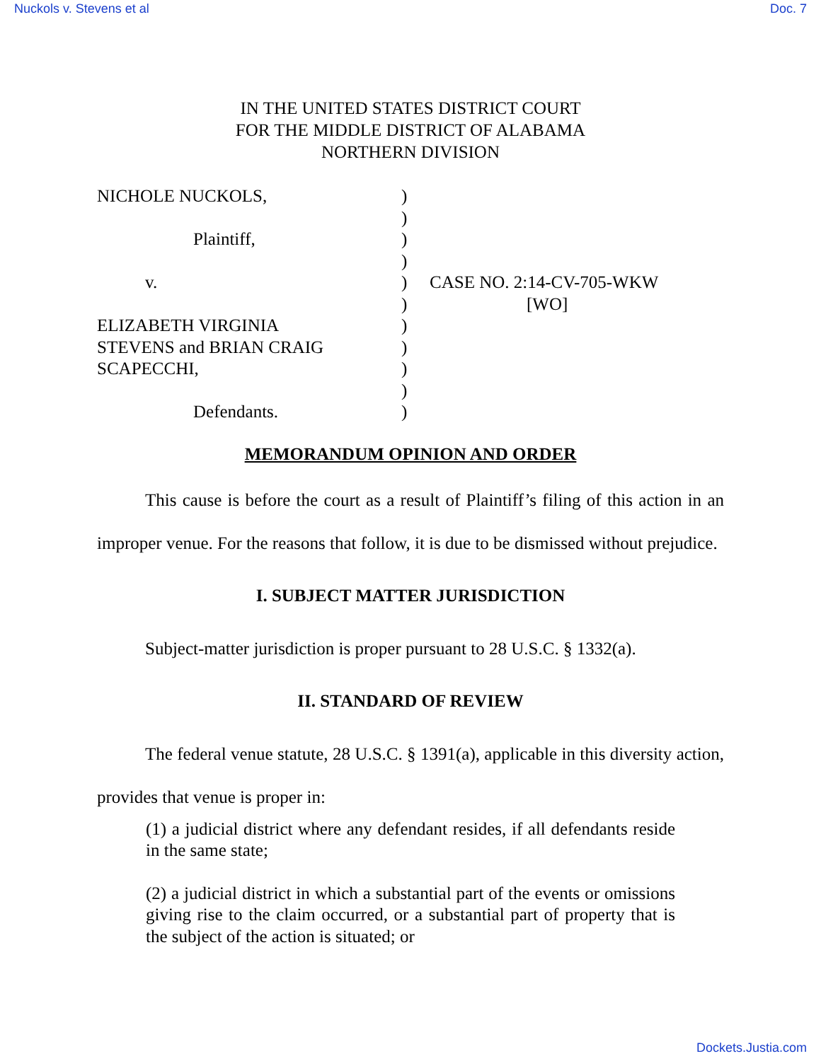Nuckols v. Stevens et al Doc. 7
IN THE UNITED STATES DISTRICT COURT
FOR THE MIDDLE DISTRICT OF ALABAMA
NORTHERN DIVISION
NICHOLE NUCKOLS,
Plaintiff,
v.
ELIZABETH VIRGINIA
STEVENS and BRIAN CRAIG
SCAPECCHI,
Defendants.
)
)
)
)
)
)
)
)
)
)
)
CASE NO. 2:14-CV-705-WKW
[WO]
MEMORANDUM OPINION AND ORDER
This cause is before the court as a result of Plaintiff’s filing of this action in an improper venue. For the reasons that follow, it is due to be dismissed without prejudice.
I. SUBJECT MATTER JURISDICTION
Subject-matter jurisdiction is proper pursuant to 28 U.S.C. § 1332(a).
II. STANDARD OF REVIEW
The federal venue statute, 28 U.S.C. § 1391(a), applicable in this diversity action, provides that venue is proper in:
(1) a judicial district where any defendant resides, if all defendants reside in the same state;
(2) a judicial district in which a substantial part of the events or omissions giving rise to the claim occurred, or a substantial part of property that is the subject of the action is situated; or
Dockets.Justia.com